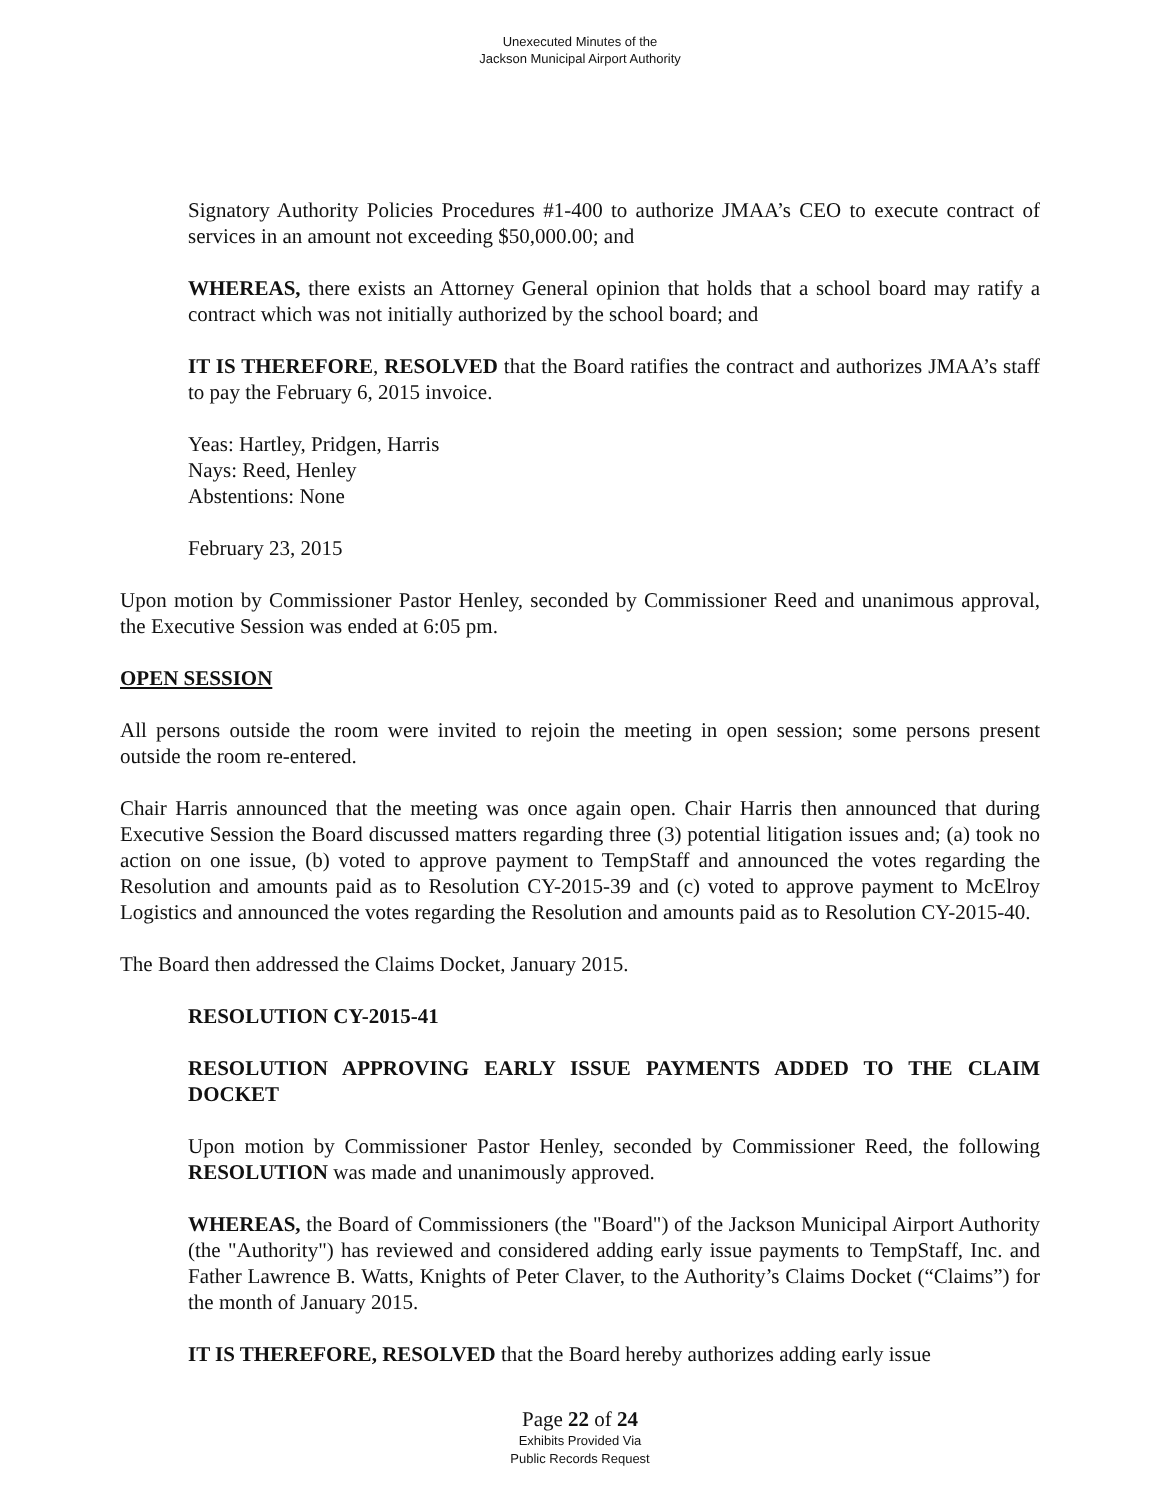Unexecuted Minutes of the
Jackson Municipal Airport Authority
Signatory Authority Policies Procedures #1-400 to authorize JMAA’s CEO to execute contract of services in an amount not exceeding $50,000.00; and
WHEREAS, there exists an Attorney General opinion that holds that a school board may ratify a contract which was not initially authorized by the school board; and
IT IS THEREFORE, RESOLVED that the Board ratifies the contract and authorizes JMAA’s staff to pay the February 6, 2015 invoice.
Yeas: Hartley, Pridgen, Harris
Nays: Reed, Henley
Abstentions: None
February 23, 2015
Upon motion by Commissioner Pastor Henley, seconded by Commissioner Reed and unanimous approval, the Executive Session was ended at 6:05 pm.
OPEN SESSION
All persons outside the room were invited to rejoin the meeting in open session; some persons present outside the room re-entered.
Chair Harris announced that the meeting was once again open. Chair Harris then announced that during Executive Session the Board discussed matters regarding three (3) potential litigation issues and; (a) took no action on one issue, (b) voted to approve payment to TempStaff and announced the votes regarding the Resolution and amounts paid as to Resolution CY-2015-39 and (c) voted to approve payment to McElroy Logistics and announced the votes regarding the Resolution and amounts paid as to Resolution CY-2015-40.
The Board then addressed the Claims Docket, January 2015.
RESOLUTION CY-2015-41
RESOLUTION APPROVING EARLY ISSUE PAYMENTS ADDED TO THE CLAIM DOCKET
Upon motion by Commissioner Pastor Henley, seconded by Commissioner Reed, the following RESOLUTION was made and unanimously approved.
WHEREAS, the Board of Commissioners (the "Board") of the Jackson Municipal Airport Authority (the "Authority") has reviewed and considered adding early issue payments to TempStaff, Inc. and Father Lawrence B. Watts, Knights of Peter Claver, to the Authority’s Claims Docket (“Claims”) for the month of January 2015.
IT IS THEREFORE, RESOLVED that the Board hereby authorizes adding early issue
Page 22 of 24
Exhibits Provided Via
Public Records Request